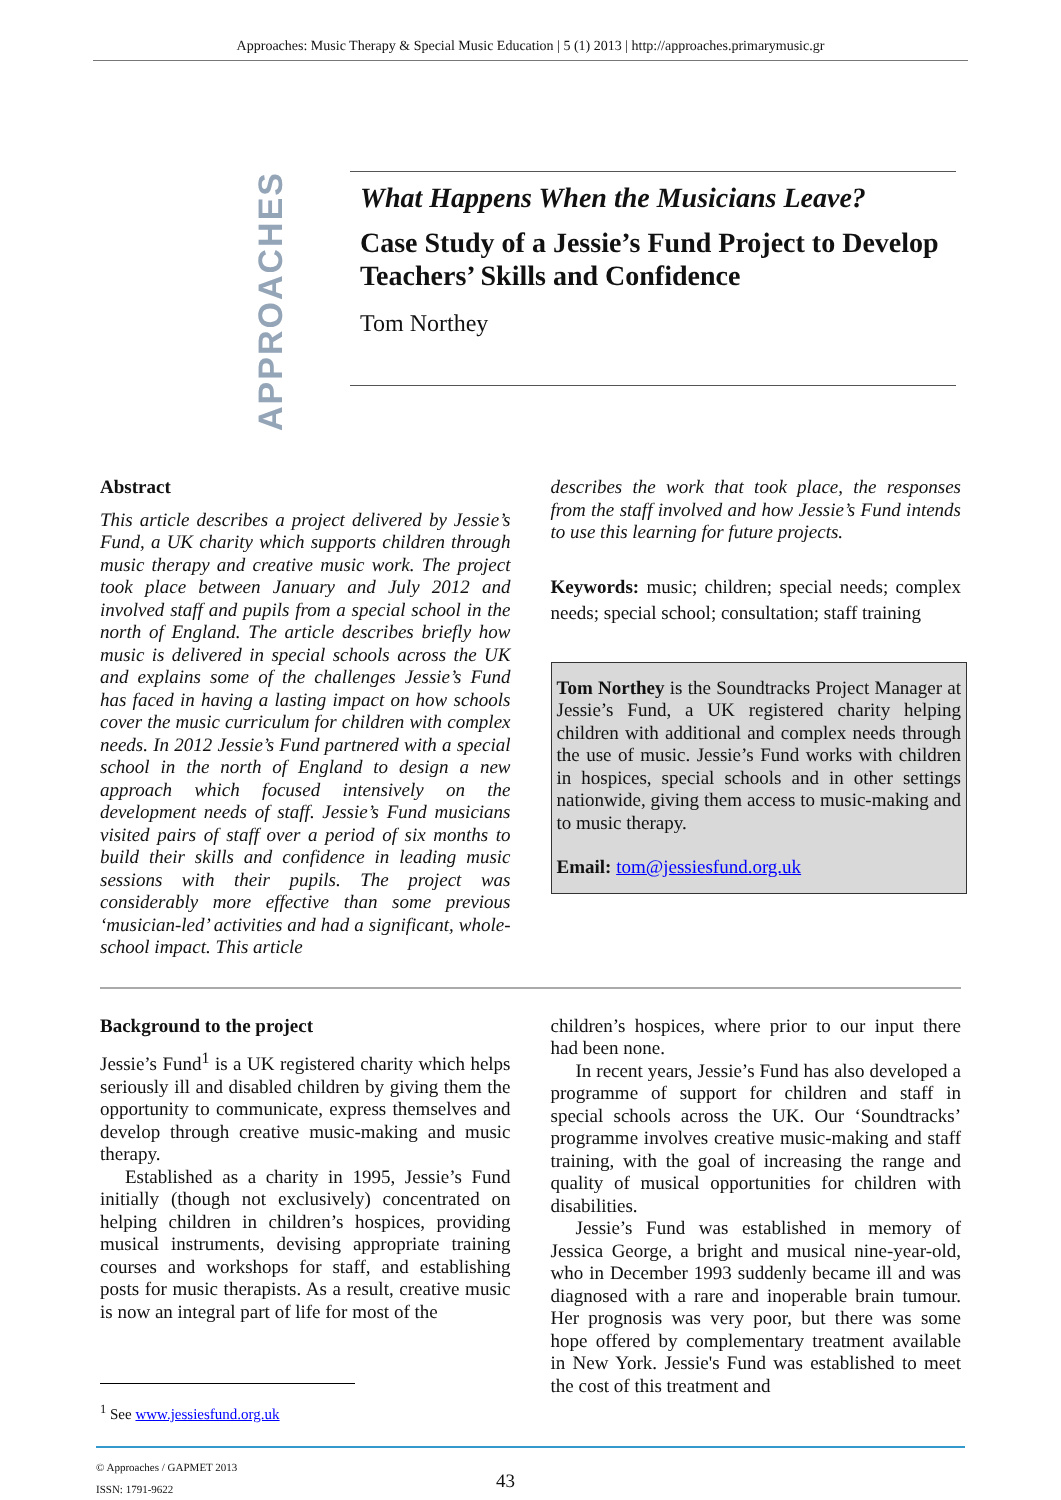Approaches: Music Therapy & Special Music Education | 5 (1) 2013 | http://approaches.primarymusic.gr
APPROACHES
What Happens When the Musicians Leave?
Case Study of a Jessie’s Fund Project to Develop Teachers’ Skills and Confidence
Tom Northey
Abstract
This article describes a project delivered by Jessie’s Fund, a UK charity which supports children through music therapy and creative music work. The project took place between January and July 2012 and involved staff and pupils from a special school in the north of England. The article describes briefly how music is delivered in special schools across the UK and explains some of the challenges Jessie’s Fund has faced in having a lasting impact on how schools cover the music curriculum for children with complex needs. In 2012 Jessie’s Fund partnered with a special school in the north of England to design a new approach which focused intensively on the development needs of staff. Jessie’s Fund musicians visited pairs of staff over a period of six months to build their skills and confidence in leading music sessions with their pupils. The project was considerably more effective than some previous ‘musician-led’ activities and had a significant, whole-school impact. This article
describes the work that took place, the responses from the staff involved and how Jessie’s Fund intends to use this learning for future projects.
Keywords: music; children; special needs; complex needs; special school; consultation; staff training
Tom Northey is the Soundtracks Project Manager at Jessie’s Fund, a UK registered charity helping children with additional and complex needs through the use of music. Jessie’s Fund works with children in hospices, special schools and in other settings nationwide, giving them access to music-making and to music therapy.
Email: tom@jessiesfund.org.uk
Background to the project
Jessie’s Fund<sup>1</sup> is a UK registered charity which helps seriously ill and disabled children by giving them the opportunity to communicate, express themselves and develop through creative music-making and music therapy.
Established as a charity in 1995, Jessie’s Fund initially (though not exclusively) concentrated on helping children in children’s hospices, providing musical instruments, devising appropriate training courses and workshops for staff, and establishing posts for music therapists. As a result, creative music is now an integral part of life for most of the
<sup>1</sup> See www.jessiesfund.org.uk
children’s hospices, where prior to our input there had been none.
In recent years, Jessie’s Fund has also developed a programme of support for children and staff in special schools across the UK. Our ‘Soundtracks’ programme involves creative music-making and staff training, with the goal of increasing the range and quality of musical opportunities for children with disabilities.
Jessie’s Fund was established in memory of Jessica George, a bright and musical nine-year-old, who in December 1993 suddenly became ill and was diagnosed with a rare and inoperable brain tumour. Her prognosis was very poor, but there was some hope offered by complementary treatment available in New York. Jessie's Fund was established to meet the cost of this treatment and
© Approaches / GAPMET 2013
ISSN: 1791-9622
43